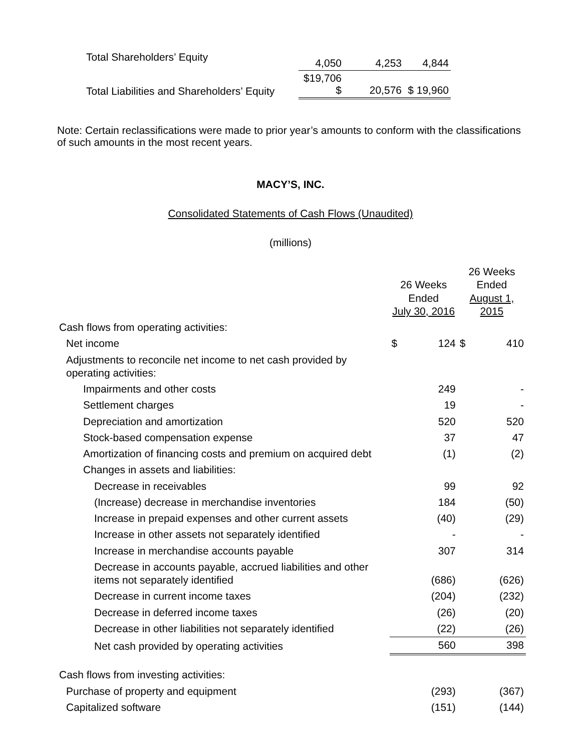| Total Shareholders’ Equity | 4,050 | 4,253 | 4,844 |
| Total Liabilities and Shareholders’ Equity | $19,706 $ | 20,576 | $ 19,960 |
Note: Certain reclassifications were made to prior year’s amounts to conform with the classifications of such amounts in the most recent years.
MACY’S, INC.
Consolidated Statements of Cash Flows (Unaudited)
(millions)
| | 26 Weeks Ended July 30, 2016 | | 26 Weeks Ended August 1, 2015 | |
| Cash flows from operating activities: | | | | |
| Net income | $ | 124 | $ | 410 |
| Adjustments to reconcile net income to net cash provided by operating activities: | | | | |
| Impairments and other costs | | 249 | | - |
| Settlement charges | | 19 | | - |
| Depreciation and amortization | | 520 | | 520 |
| Stock-based compensation expense | | 37 | | 47 |
| Amortization of financing costs and premium on acquired debt | | (1) | | (2) |
| Changes in assets and liabilities: | | | | |
| Decrease in receivables | | 99 | | 92 |
| (Increase) decrease in merchandise inventories | | 184 | | (50) |
| Increase in prepaid expenses and other current assets | | (40) | | (29) |
| Increase in other assets not separately identified | | - | | - |
| Increase in merchandise accounts payable | | 307 | | 314 |
| Decrease in accounts payable, accrued liabilities and other items not separately identified | | (686) | | (626) |
| Decrease in current income taxes | | (204) | | (232) |
| Decrease in deferred income taxes | | (26) | | (20) |
| Decrease in other liabilities not separately identified | | (22) | | (26) |
| Net cash provided by operating activities | | 560 | | 398 |
| Cash flows from investing activities: | | | | |
| Purchase of property and equipment | | (293) | | (367) |
| Capitalized software | | (151) | | (144) |